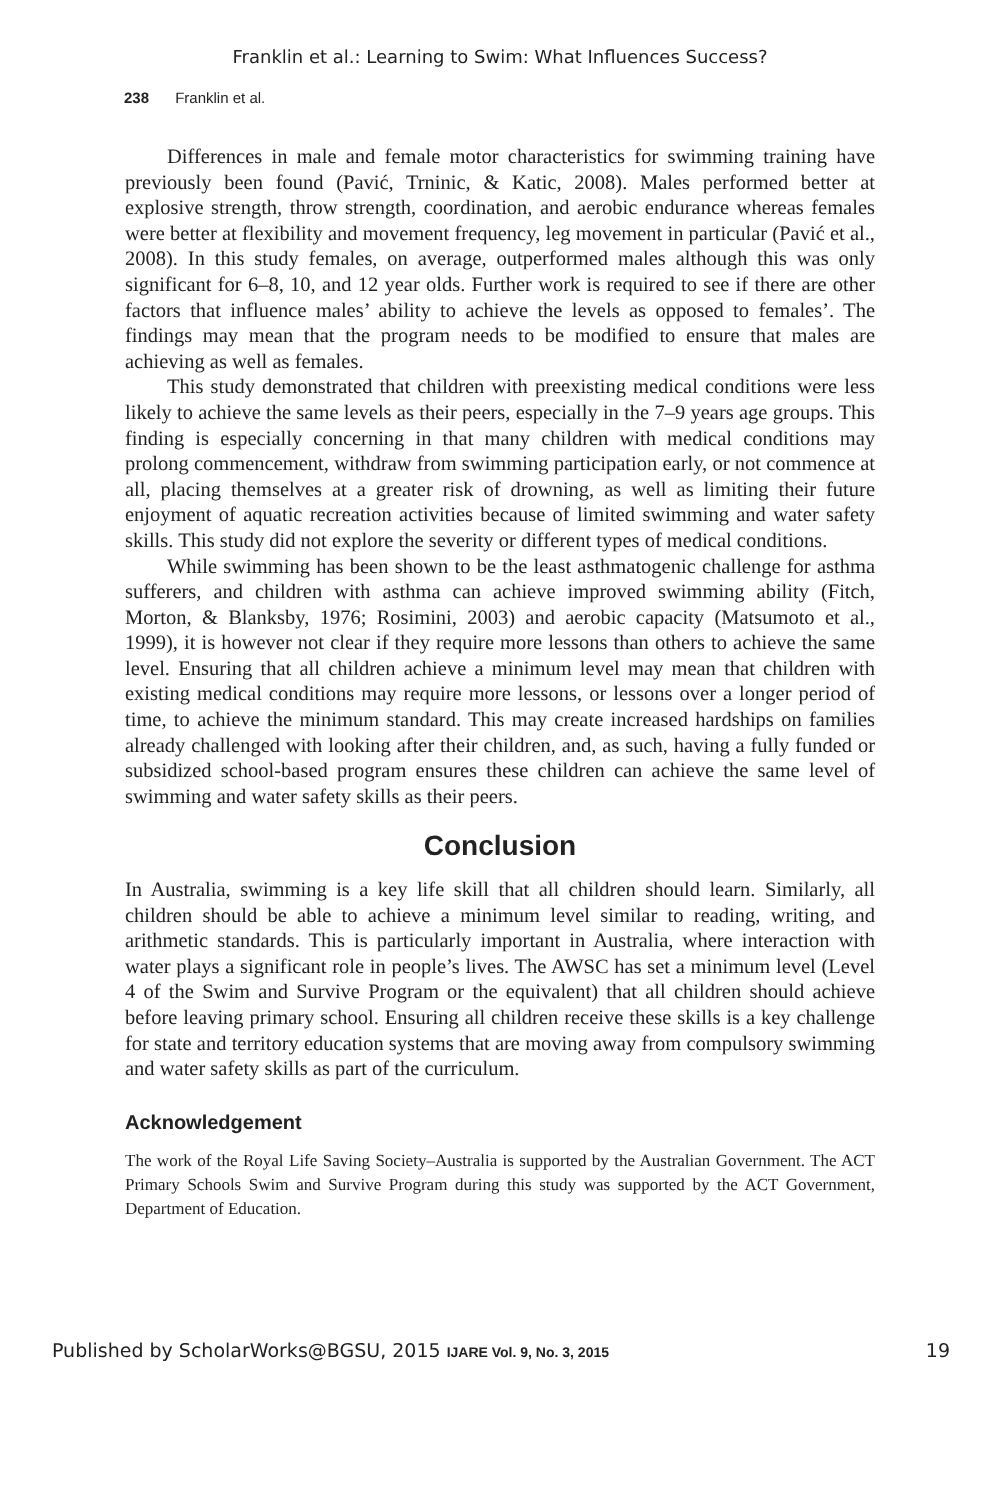Franklin et al.: Learning to Swim: What Influences Success?
238 Franklin et al.
Differences in male and female motor characteristics for swimming training have previously been found (Pavić, Trninic, & Katic, 2008). Males performed better at explosive strength, throw strength, coordination, and aerobic endurance whereas females were better at flexibility and movement frequency, leg movement in particular (Pavić et al., 2008). In this study females, on average, outperformed males although this was only significant for 6–8, 10, and 12 year olds. Further work is required to see if there are other factors that influence males’ ability to achieve the levels as opposed to females’. The findings may mean that the program needs to be modified to ensure that males are achieving as well as females.
This study demonstrated that children with preexisting medical conditions were less likely to achieve the same levels as their peers, especially in the 7–9 years age groups. This finding is especially concerning in that many children with medical conditions may prolong commencement, withdraw from swimming participation early, or not commence at all, placing themselves at a greater risk of drowning, as well as limiting their future enjoyment of aquatic recreation activities because of limited swimming and water safety skills. This study did not explore the severity or different types of medical conditions.
While swimming has been shown to be the least asthmatogenic challenge for asthma sufferers, and children with asthma can achieve improved swimming ability (Fitch, Morton, & Blanksby, 1976; Rosimini, 2003) and aerobic capacity (Matsumoto et al., 1999), it is however not clear if they require more lessons than others to achieve the same level. Ensuring that all children achieve a minimum level may mean that children with existing medical conditions may require more lessons, or lessons over a longer period of time, to achieve the minimum standard. This may create increased hardships on families already challenged with looking after their children, and, as such, having a fully funded or subsidized school-based program ensures these children can achieve the same level of swimming and water safety skills as their peers.
Conclusion
In Australia, swimming is a key life skill that all children should learn. Similarly, all children should be able to achieve a minimum level similar to reading, writing, and arithmetic standards. This is particularly important in Australia, where interaction with water plays a significant role in people’s lives. The AWSC has set a minimum level (Level 4 of the Swim and Survive Program or the equivalent) that all children should achieve before leaving primary school. Ensuring all children receive these skills is a key challenge for state and territory education systems that are moving away from compulsory swimming and water safety skills as part of the curriculum.
Acknowledgement
The work of the Royal Life Saving Society–Australia is supported by the Australian Government. The ACT Primary Schools Swim and Survive Program during this study was supported by the ACT Government, Department of Education.
Published by ScholarWorks@BGSU, 2015 IJARE Vol. 9, No. 3, 2015 19